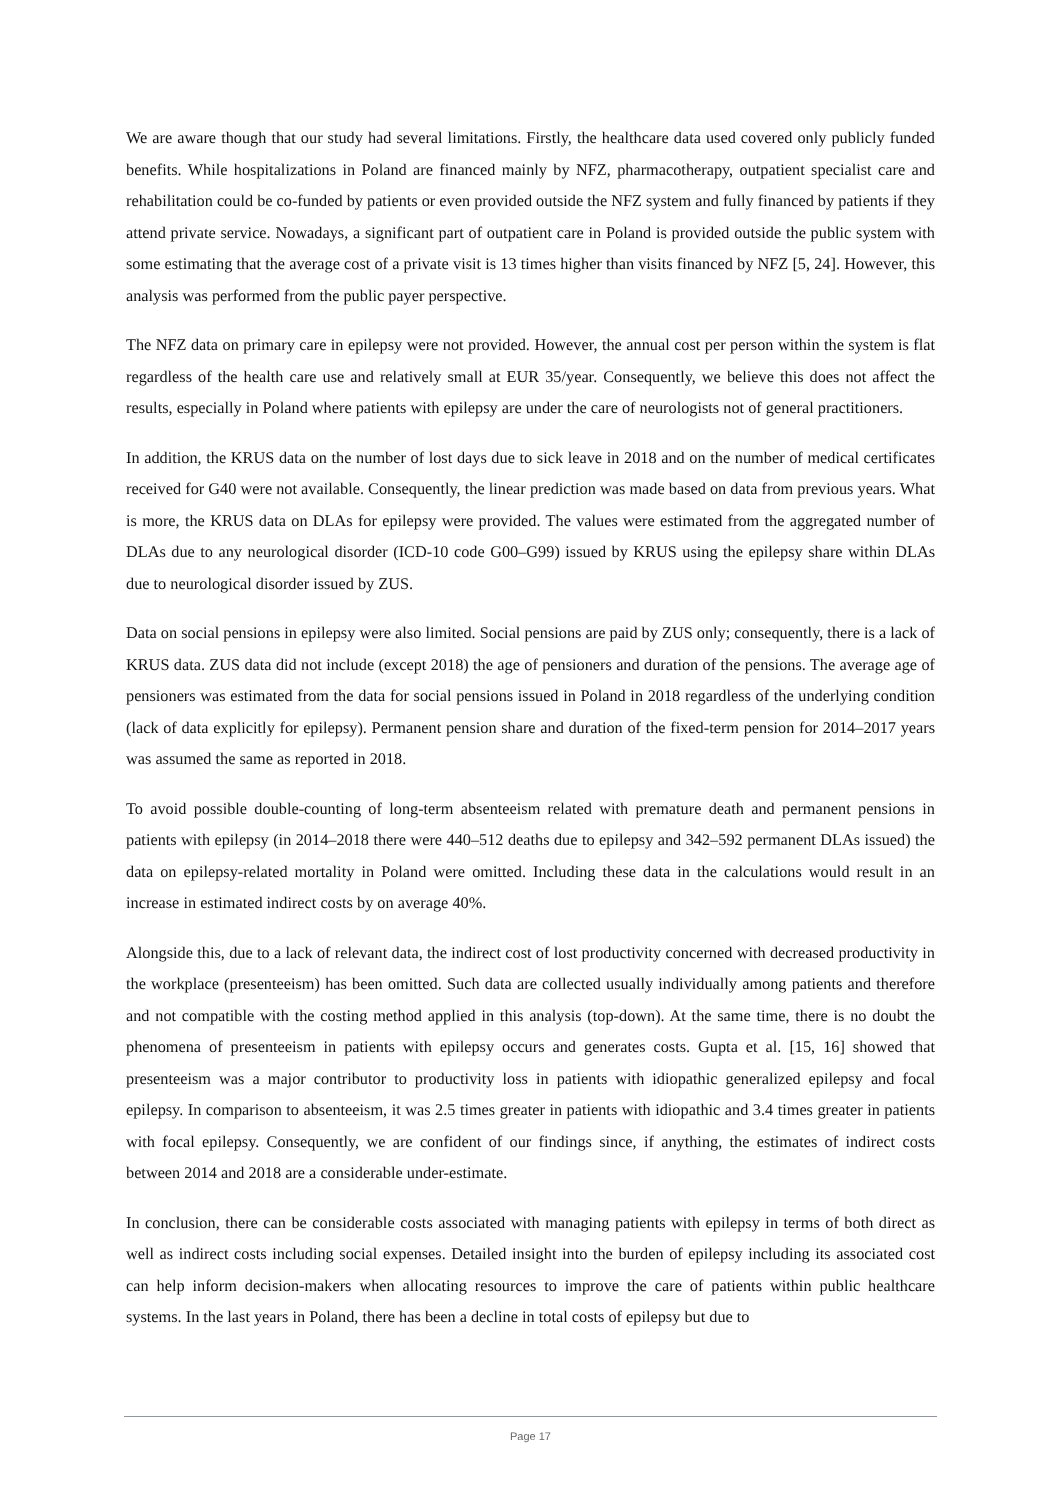We are aware though that our study had several limitations. Firstly, the healthcare data used covered only publicly funded benefits. While hospitalizations in Poland are financed mainly by NFZ, pharmacotherapy, outpatient specialist care and rehabilitation could be co-funded by patients or even provided outside the NFZ system and fully financed by patients if they attend private service. Nowadays, a significant part of outpatient care in Poland is provided outside the public system with some estimating that the average cost of a private visit is 13 times higher than visits financed by NFZ [5, 24]. However, this analysis was performed from the public payer perspective.
The NFZ data on primary care in epilepsy were not provided. However, the annual cost per person within the system is flat regardless of the health care use and relatively small at EUR 35/year. Consequently, we believe this does not affect the results, especially in Poland where patients with epilepsy are under the care of neurologists not of general practitioners.
In addition, the KRUS data on the number of lost days due to sick leave in 2018 and on the number of medical certificates received for G40 were not available. Consequently, the linear prediction was made based on data from previous years. What is more, the KRUS data on DLAs for epilepsy were provided. The values were estimated from the aggregated number of DLAs due to any neurological disorder (ICD-10 code G00–G99) issued by KRUS using the epilepsy share within DLAs due to neurological disorder issued by ZUS.
Data on social pensions in epilepsy were also limited. Social pensions are paid by ZUS only; consequently, there is a lack of KRUS data. ZUS data did not include (except 2018) the age of pensioners and duration of the pensions. The average age of pensioners was estimated from the data for social pensions issued in Poland in 2018 regardless of the underlying condition (lack of data explicitly for epilepsy). Permanent pension share and duration of the fixed-term pension for 2014–2017 years was assumed the same as reported in 2018.
To avoid possible double-counting of long-term absenteeism related with premature death and permanent pensions in patients with epilepsy (in 2014–2018 there were 440–512 deaths due to epilepsy and 342–592 permanent DLAs issued) the data on epilepsy-related mortality in Poland were omitted. Including these data in the calculations would result in an increase in estimated indirect costs by on average 40%.
Alongside this, due to a lack of relevant data, the indirect cost of lost productivity concerned with decreased productivity in the workplace (presenteeism) has been omitted. Such data are collected usually individually among patients and therefore and not compatible with the costing method applied in this analysis (top-down). At the same time, there is no doubt the phenomena of presenteeism in patients with epilepsy occurs and generates costs. Gupta et al. [15, 16] showed that presenteeism was a major contributor to productivity loss in patients with idiopathic generalized epilepsy and focal epilepsy. In comparison to absenteeism, it was 2.5 times greater in patients with idiopathic and 3.4 times greater in patients with focal epilepsy. Consequently, we are confident of our findings since, if anything, the estimates of indirect costs between 2014 and 2018 are a considerable under-estimate.
In conclusion, there can be considerable costs associated with managing patients with epilepsy in terms of both direct as well as indirect costs including social expenses. Detailed insight into the burden of epilepsy including its associated cost can help inform decision-makers when allocating resources to improve the care of patients within public healthcare systems. In the last years in Poland, there has been a decline in total costs of epilepsy but due to
Page 17